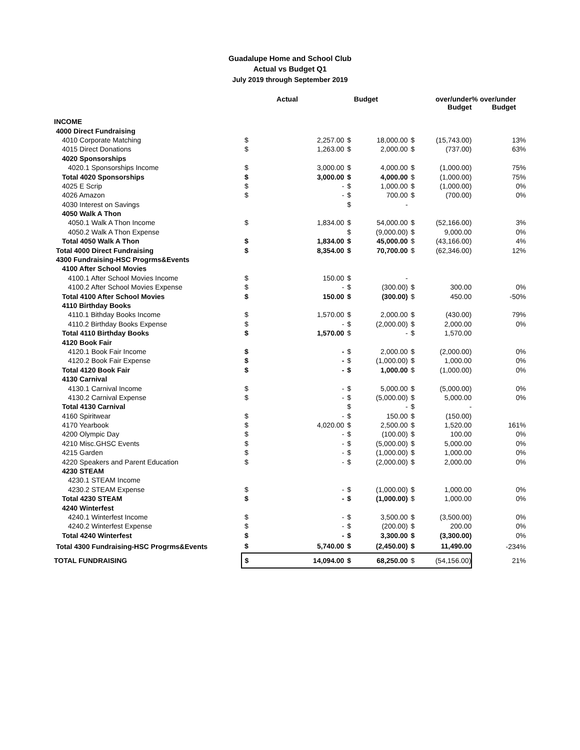Guadalupe Home and School Club
Actual vs Budget Q1
July 2019 through September 2019
| | | Actual | | Budget | | over/under Budget | % over/under Budget |
| --- | --- | --- | --- | --- | --- | --- | --- |
| INCOME | | | | | | | |
| 4000 Direct Fundraising | | | | | | | |
| 4010 Corporate Matching | $ | 2,257.00 | $ | 18,000.00 | $ | (15,743.00) | 13% |
| 4015 Direct Donations | $ | 1,263.00 | $ | 2,000.00 | $ | (737.00) | 63% |
| 4020 Sponsorships | | | | | | | |
| 4020.1 Sponsorships Income | $ | 3,000.00 | $ | 4,000.00 | $ | (1,000.00) | 75% |
| Total 4020 Sponsorships | $ | 3,000.00 | $ | 4,000.00 | $ | (1,000.00) | 75% |
| 4025 E Scrip | $ | - | $ | 1,000.00 | $ | (1,000.00) | 0% |
| 4026 Amazon | $ | - | $ | 700.00 | $ | (700.00) | 0% |
| 4030 Interest on Savings | | | $ | - | | | |
| 4050 Walk A Thon | | | | | | | |
| 4050.1 Walk A Thon Income | $ | 1,834.00 | $ | 54,000.00 | $ | (52,166.00) | 3% |
| 4050.2 Walk A Thon Expense | | | $ | (9,000.00) | $ | 9,000.00 | 0% |
| Total 4050 Walk A Thon | $ | 1,834.00 | $ | 45,000.00 | $ | (43,166.00) | 4% |
| Total 4000 Direct Fundraising | $ | 8,354.00 | $ | 70,700.00 | $ | (62,346.00) | 12% |
| 4300 Fundraising-HSC Progrms&Events | | | | | | | |
| 4100 After School Movies | | | | | | | |
| 4100.1 After School Movies Income | $ | 150.00 | $ | - | | | |
| 4100.2 After School Movies Expense | $ | - | $ | (300.00) | $ | 300.00 | 0% |
| Total 4100 After School Movies | $ | 150.00 | $ | (300.00) | $ | 450.00 | -50% |
| 4110 Birthday Books | | | | | | | |
| 4110.1 Bithday Books Income | $ | 1,570.00 | $ | 2,000.00 | $ | (430.00) | 79% |
| 4110.2 Birthday Books Expense | $ | - | $ | (2,000.00) | $ | 2,000.00 | 0% |
| Total 4110 Birthday Books | $ | 1,570.00 | $ | - | $ | 1,570.00 | |
| 4120 Book Fair | | | | | | | |
| 4120.1 Book Fair Income | $ | - | $ | 2,000.00 | $ | (2,000.00) | 0% |
| 4120.2 Book Fair Expense | $ | - | $ | (1,000.00) | $ | 1,000.00 | 0% |
| Total 4120 Book Fair | $ | - | $ | 1,000.00 | $ | (1,000.00) | 0% |
| 4130 Carnival | | | | | | | |
| 4130.1 Carnival Income | $ | - | $ | 5,000.00 | $ | (5,000.00) | 0% |
| 4130.2 Carnival Expense | $ | - | $ | (5,000.00) | $ | 5,000.00 | 0% |
| Total 4130 Carnival | | | $ | - | $ | - | |
| 4160 Spiritwear | $ | - | $ | 150.00 | $ | (150.00) | |
| 4170 Yearbook | $ | 4,020.00 | $ | 2,500.00 | $ | 1,520.00 | 161% |
| 4200 Olympic Day | $ | - | $ | (100.00) | $ | 100.00 | 0% |
| 4210 Misc.GHSC Events | $ | - | $ | (5,000.00) | $ | 5,000.00 | 0% |
| 4215 Garden | $ | - | $ | (1,000.00) | $ | 1,000.00 | 0% |
| 4220 Speakers and Parent Education | $ | - | $ | (2,000.00) | $ | 2,000.00 | 0% |
| 4230 STEAM | | | | | | | |
| 4230.1 STEAM Income | | | | | | | |
| 4230.2 STEAM Expense | $ | - | $ | (1,000.00) | $ | 1,000.00 | 0% |
| Total 4230 STEAM | $ | - | $ | (1,000.00) | $ | 1,000.00 | 0% |
| 4240 Winterfest | | | | | | | |
| 4240.1 Winterfest Income | $ | - | $ | 3,500.00 | $ | (3,500.00) | 0% |
| 4240.2 Winterfest Expense | $ | - | $ | (200.00) | $ | 200.00 | 0% |
| Total 4240 Winterfest | $ | - | $ | 3,300.00 | $ | (3,300.00) | 0% |
| Total 4300 Fundraising-HSC Progrms&Events | $ | 5,740.00 | $ | (2,450.00) | $ | 11,490.00 | -234% |
| TOTAL FUNDRAISING | $ | 14,094.00 | $ | 68,250.00 | $ | (54,156.00) | 21% |